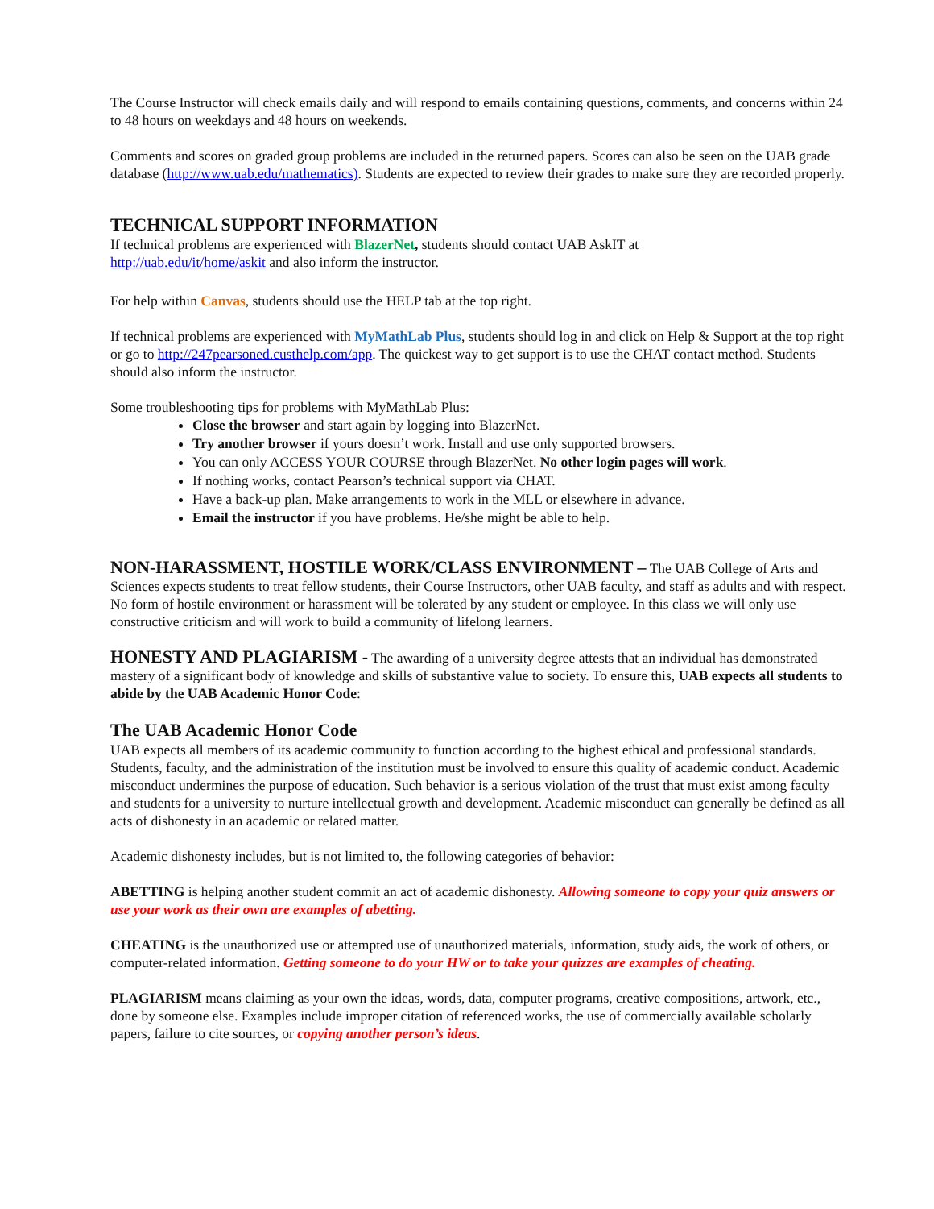The Course Instructor will check emails daily and will respond to emails containing questions, comments, and concerns within 24 to 48 hours on weekdays and 48 hours on weekends.
Comments and scores on graded group problems are included in the returned papers. Scores can also be seen on the UAB grade database (http://www.uab.edu/mathematics). Students are expected to review their grades to make sure they are recorded properly.
TECHNICAL SUPPORT INFORMATION
If technical problems are experienced with BlazerNet, students should contact UAB AskIT at
http://uab.edu/it/home/askit and also inform the instructor.
For help within Canvas, students should use the HELP tab at the top right.
If technical problems are experienced with MyMathLab Plus, students should log in and click on Help & Support at the top right or go to http://247pearsoned.custhelp.com/app. The quickest way to get support is to use the CHAT contact method. Students should also inform the instructor.
Some troubleshooting tips for problems with MyMathLab Plus:
Close the browser and start again by logging into BlazerNet.
Try another browser if yours doesn’t work. Install and use only supported browsers.
You can only ACCESS YOUR COURSE through BlazerNet. No other login pages will work.
If nothing works, contact Pearson’s technical support via CHAT.
Have a back-up plan. Make arrangements to work in the MLL or elsewhere in advance.
Email the instructor if you have problems. He/she might be able to help.
NON-HARASSMENT, HOSTILE WORK/CLASS ENVIRONMENT – The UAB College of Arts and Sciences expects students to treat fellow students, their Course Instructors, other UAB faculty, and staff as adults and with respect. No form of hostile environment or harassment will be tolerated by any student or employee. In this class we will only use constructive criticism and will work to build a community of lifelong learners.
HONESTY AND PLAGIARISM - The awarding of a university degree attests that an individual has demonstrated mastery of a significant body of knowledge and skills of substantive value to society. To ensure this, UAB expects all students to abide by the UAB Academic Honor Code:
The UAB Academic Honor Code
UAB expects all members of its academic community to function according to the highest ethical and professional standards. Students, faculty, and the administration of the institution must be involved to ensure this quality of academic conduct. Academic misconduct undermines the purpose of education. Such behavior is a serious violation of the trust that must exist among faculty and students for a university to nurture intellectual growth and development. Academic misconduct can generally be defined as all acts of dishonesty in an academic or related matter.
Academic dishonesty includes, but is not limited to, the following categories of behavior:
ABETTING is helping another student commit an act of academic dishonesty. Allowing someone to copy your quiz answers or use your work as their own are examples of abetting.
CHEATING is the unauthorized use or attempted use of unauthorized materials, information, study aids, the work of others, or computer-related information. Getting someone to do your HW or to take your quizzes are examples of cheating.
PLAGIARISM means claiming as your own the ideas, words, data, computer programs, creative compositions, artwork, etc., done by someone else. Examples include improper citation of referenced works, the use of commercially available scholarly papers, failure to cite sources, or copying another person’s ideas.